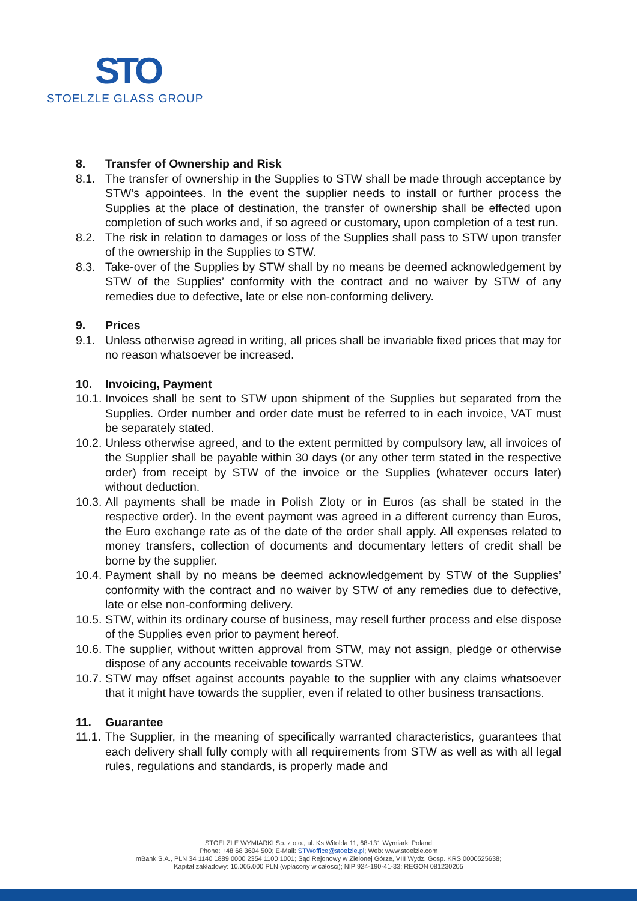STO
STOELZLE GLASS GROUP
8. Transfer of Ownership and Risk
8.1. The transfer of ownership in the Supplies to STW shall be made through acceptance by STW’s appointees. In the event the supplier needs to install or further process the Supplies at the place of destination, the transfer of ownership shall be effected upon completion of such works and, if so agreed or customary, upon completion of a test run.
8.2. The risk in relation to damages or loss of the Supplies shall pass to STW upon transfer of the ownership in the Supplies to STW.
8.3. Take-over of the Supplies by STW shall by no means be deemed acknowledgement by STW of the Supplies’ conformity with the contract and no waiver by STW of any remedies due to defective, late or else non-conforming delivery.
9. Prices
9.1. Unless otherwise agreed in writing, all prices shall be invariable fixed prices that may for no reason whatsoever be increased.
10. Invoicing, Payment
10.1. Invoices shall be sent to STW upon shipment of the Supplies but separated from the Supplies. Order number and order date must be referred to in each invoice, VAT must be separately stated.
10.2. Unless otherwise agreed, and to the extent permitted by compulsory law, all invoices of the Supplier shall be payable within 30 days (or any other term stated in the respective order) from receipt by STW of the invoice or the Supplies (whatever occurs later) without deduction.
10.3. All payments shall be made in Polish Zloty or in Euros (as shall be stated in the respective order). In the event payment was agreed in a different currency than Euros, the Euro exchange rate as of the date of the order shall apply. All expenses related to money transfers, collection of documents and documentary letters of credit shall be borne by the supplier.
10.4. Payment shall by no means be deemed acknowledgement by STW of the Supplies’ conformity with the contract and no waiver by STW of any remedies due to defective, late or else non-conforming delivery.
10.5. STW, within its ordinary course of business, may resell further process and else dispose of the Supplies even prior to payment hereof.
10.6. The supplier, without written approval from STW, may not assign, pledge or otherwise dispose of any accounts receivable towards STW.
10.7. STW may offset against accounts payable to the supplier with any claims whatsoever that it might have towards the supplier, even if related to other business transactions.
11. Guarantee
11.1. The Supplier, in the meaning of specifically warranted characteristics, guarantees that each delivery shall fully comply with all requirements from STW as well as with all legal rules, regulations and standards, is properly made and
STOELZLE WYMIARKI Sp. z o.o., ul. Ks.Witolda 11, 68-131 Wymiarki Poland
Phone: +48 68 3604 500; E-Mail: STWoffice@stoelzle.pl; Web: www.stoelzle.com
mBank S.A., PLN 34 1140 1889 0000 2354 1100 1001; Sąd Rejonowy w Zielonej Górze, VIII Wydz. Gosp. KRS 0000525638;
Kapitał zakładowy: 10.005.000 PLN (wpłacony w całości); NIP 924-190-41-33; REGON 081230205